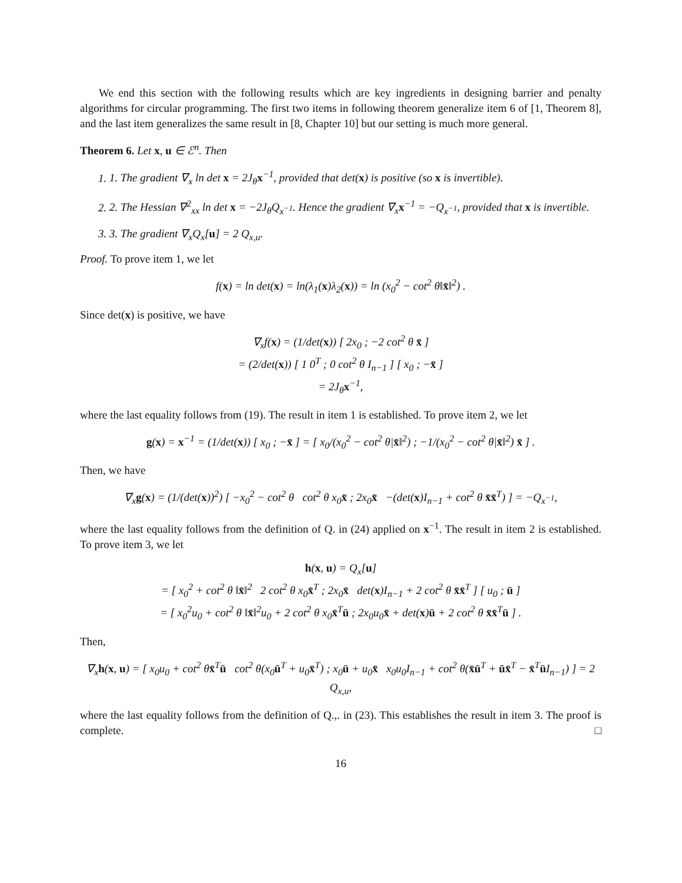We end this section with the following results which are key ingredients in designing barrier and penalty algorithms for circular programming. The first two items in following theorem generalize item 6 of [1, Theorem 8], and the last item generalizes the same result in [8, Chapter 10] but our setting is much more general.
Theorem 6. Let x, u ∈ ℰ<sup>n</sup>. Then
1. 1. The gradient ∇<sub>x</sub> ln det x = 2J<sub>θ</sub>x<sup>−1</sup>, provided that det(x) is positive (so x is invertible).
2. 2. The Hessian ∇<sup>2</sup><sub>xx</sub> ln det x = −2J<sub>θ</sub>Q<sub>x<sup>−1</sup></sub>. Hence the gradient ∇<sub>x</sub>x<sup>−1</sup> = −Q<sub>x<sup>−1</sup></sub>, provided that x is invertible.
3. 3. The gradient ∇<sub>x</sub>Q<sub>x</sub>[u] = 2 Q<sub>x,u</sub>.
Proof. To prove item 1, we let
f(x) = ln det(x) = ln(λ<sub>1</sub>(x)λ<sub>2</sub>(x)) = ln (x<sub>0</sub><sup>2</sup> − cot<sup>2</sup> θ‖x̄‖<sup>2</sup>) .
Since det(x) is positive, we have
∇<sub>x</sub>f(x) = (1/det(x)) [ 2x<sub>0</sub> ; −2 cot<sup>2</sup> θ x̄ ]
= (2/det(x)) [ 1 0<sup>T</sup> ; 0 cot<sup>2</sup> θ I<sub>n−1</sub> ] [ x<sub>0</sub> ; −x̄ ]
= 2J<sub>θ</sub>x<sup>−1</sup>,
where the last equality follows from (19). The result in item 1 is established. To prove item 2, we let
g(x) = x<sup>−1</sup> = (1/det(x)) [ x<sub>0</sub> ; −x̄ ] = [ x<sub>0</sub>/(x<sub>0</sub><sup>2</sup> − cot<sup>2</sup> θ|x̄‖<sup>2</sup>) ; −1/(x<sub>0</sub><sup>2</sup> − cot<sup>2</sup> θ|x̄‖<sup>2</sup>) x̄ ] .
Then, we have
∇<sub>x</sub>g(x) = (1/(det(x))<sup>2</sup>) [ −x<sub>0</sub><sup>2</sup> − cot<sup>2</sup> θ cot<sup>2</sup> θ x<sub>0</sub>x̄ ; 2x<sub>0</sub>x̄ −(det(x)I<sub>n−1</sub> + cot<sup>2</sup> θ x̄x̄<sup>T</sup>) ] = −Q<sub>x<sup>−1</sup></sub>,
where the last equality follows from the definition of Q. in (24) applied on x<sup>−1</sup>. The result in item 2 is established. To prove item 3, we let
h(x, u) = Q<sub>x</sub>[u]
= [ x<sub>0</sub><sup>2</sup> + cot<sup>2</sup> θ ‖x̄‖<sup>2</sup> 2 cot<sup>2</sup> θ x<sub>0</sub>x̄<sup>T</sup> ; 2x<sub>0</sub>x̄ det(x)I<sub>n−1</sub> + 2 cot<sup>2</sup> θ x̄x̄<sup>T</sup> ] [ u<sub>0</sub> ; ū ]
= [ x<sub>0</sub><sup>2</sup>u<sub>0</sub> + cot<sup>2</sup> θ ‖x̄‖<sup>2</sup>u<sub>0</sub> + 2 cot<sup>2</sup> θ x<sub>0</sub>x̄<sup>T</sup>ū ; 2x<sub>0</sub>u<sub>0</sub>x̄ + det(x)ū + 2 cot<sup>2</sup> θ x̄x̄<sup>T</sup>ū ] .
Then,
∇<sub>x</sub>h(x, u) = [ x<sub>0</sub>u<sub>0</sub> + cot<sup>2</sup> θx̄<sup>T</sup>ū cot<sup>2</sup> θ(x<sub>0</sub>ū<sup>T</sup> + u<sub>0</sub>x̄<sup>T</sup>) ; x<sub>0</sub>ū + u<sub>0</sub>x̄ x<sub>0</sub>u<sub>0</sub>I<sub>n−1</sub> + cot<sup>2</sup> θ(x̄ū<sup>T</sup> + ūx̄<sup>T</sup> − x̄<sup>T</sup>ū I<sub>n−1</sub>) ] = 2 Q<sub>x,u</sub>,
where the last equality follows from the definition of Q.,. in (23). This establishes the result in item 3. The proof is complete. □
16